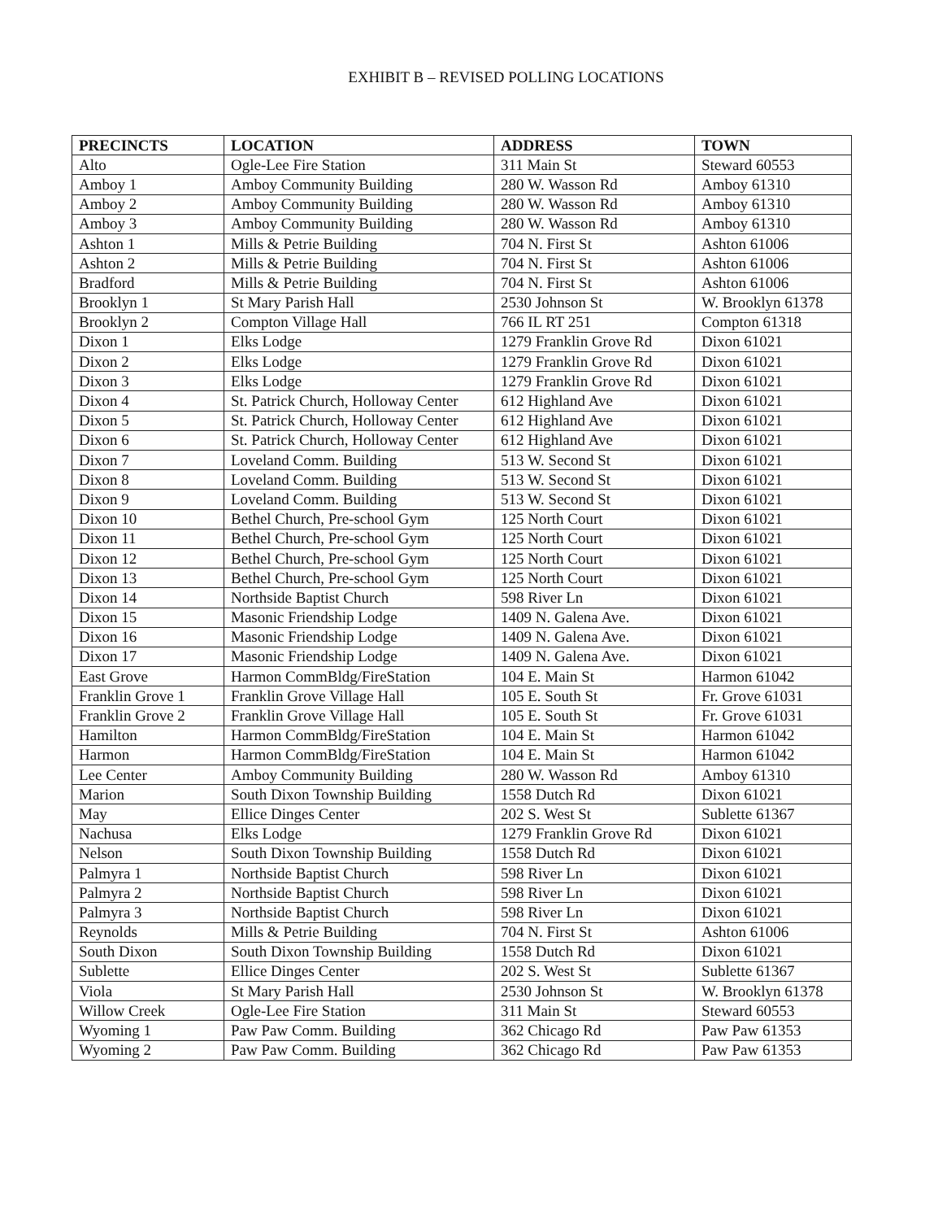EXHIBIT B – REVISED POLLING LOCATIONS
| PRECINCTS | LOCATION | ADDRESS | TOWN |
| --- | --- | --- | --- |
| Alto | Ogle-Lee Fire Station | 311 Main St | Steward 60553 |
| Amboy 1 | Amboy Community Building | 280 W. Wasson Rd | Amboy 61310 |
| Amboy 2 | Amboy Community Building | 280 W. Wasson Rd | Amboy 61310 |
| Amboy 3 | Amboy Community Building | 280 W. Wasson Rd | Amboy 61310 |
| Ashton 1 | Mills & Petrie Building | 704 N. First St | Ashton 61006 |
| Ashton 2 | Mills & Petrie Building | 704 N. First St | Ashton 61006 |
| Bradford | Mills & Petrie Building | 704 N. First St | Ashton 61006 |
| Brooklyn 1 | St Mary Parish Hall | 2530 Johnson St | W. Brooklyn 61378 |
| Brooklyn 2 | Compton Village Hall | 766 IL RT 251 | Compton 61318 |
| Dixon 1 | Elks Lodge | 1279 Franklin Grove Rd | Dixon 61021 |
| Dixon 2 | Elks Lodge | 1279 Franklin Grove Rd | Dixon 61021 |
| Dixon 3 | Elks Lodge | 1279 Franklin Grove Rd | Dixon 61021 |
| Dixon 4 | St. Patrick Church, Holloway Center | 612 Highland Ave | Dixon 61021 |
| Dixon 5 | St. Patrick Church, Holloway Center | 612 Highland Ave | Dixon 61021 |
| Dixon 6 | St. Patrick Church, Holloway Center | 612 Highland Ave | Dixon 61021 |
| Dixon 7 | Loveland Comm. Building | 513 W. Second St | Dixon 61021 |
| Dixon 8 | Loveland Comm. Building | 513 W. Second St | Dixon 61021 |
| Dixon 9 | Loveland Comm. Building | 513 W. Second St | Dixon 61021 |
| Dixon 10 | Bethel Church, Pre-school Gym | 125 North Court | Dixon 61021 |
| Dixon 11 | Bethel Church, Pre-school Gym | 125 North Court | Dixon 61021 |
| Dixon 12 | Bethel Church, Pre-school Gym | 125 North Court | Dixon 61021 |
| Dixon 13 | Bethel Church, Pre-school Gym | 125 North Court | Dixon 61021 |
| Dixon 14 | Northside Baptist Church | 598 River Ln | Dixon 61021 |
| Dixon 15 | Masonic Friendship Lodge | 1409 N. Galena Ave. | Dixon 61021 |
| Dixon 16 | Masonic Friendship Lodge | 1409 N. Galena Ave. | Dixon 61021 |
| Dixon 17 | Masonic Friendship Lodge | 1409 N. Galena Ave. | Dixon 61021 |
| East Grove | Harmon CommBldg/FireStation | 104 E. Main St | Harmon 61042 |
| Franklin Grove 1 | Franklin Grove Village Hall | 105 E. South St | Fr. Grove 61031 |
| Franklin Grove 2 | Franklin Grove Village Hall | 105 E. South St | Fr. Grove 61031 |
| Hamilton | Harmon CommBldg/FireStation | 104 E. Main St | Harmon 61042 |
| Harmon | Harmon CommBldg/FireStation | 104 E. Main St | Harmon 61042 |
| Lee Center | Amboy Community Building | 280 W. Wasson Rd | Amboy 61310 |
| Marion | South Dixon Township Building | 1558 Dutch Rd | Dixon 61021 |
| May | Ellice Dinges Center | 202 S. West St | Sublette 61367 |
| Nachusa | Elks Lodge | 1279 Franklin Grove Rd | Dixon 61021 |
| Nelson | South Dixon Township Building | 1558 Dutch Rd | Dixon 61021 |
| Palmyra 1 | Northside Baptist Church | 598 River Ln | Dixon 61021 |
| Palmyra 2 | Northside Baptist Church | 598 River Ln | Dixon 61021 |
| Palmyra 3 | Northside Baptist Church | 598 River Ln | Dixon 61021 |
| Reynolds | Mills & Petrie Building | 704 N. First St | Ashton 61006 |
| South Dixon | South Dixon Township Building | 1558 Dutch Rd | Dixon 61021 |
| Sublette | Ellice Dinges Center | 202 S. West St | Sublette 61367 |
| Viola | St Mary Parish Hall | 2530 Johnson St | W. Brooklyn 61378 |
| Willow Creek | Ogle-Lee Fire Station | 311 Main St | Steward 60553 |
| Wyoming 1 | Paw Paw Comm. Building | 362 Chicago Rd | Paw Paw 61353 |
| Wyoming 2 | Paw Paw Comm. Building | 362 Chicago Rd | Paw Paw 61353 |